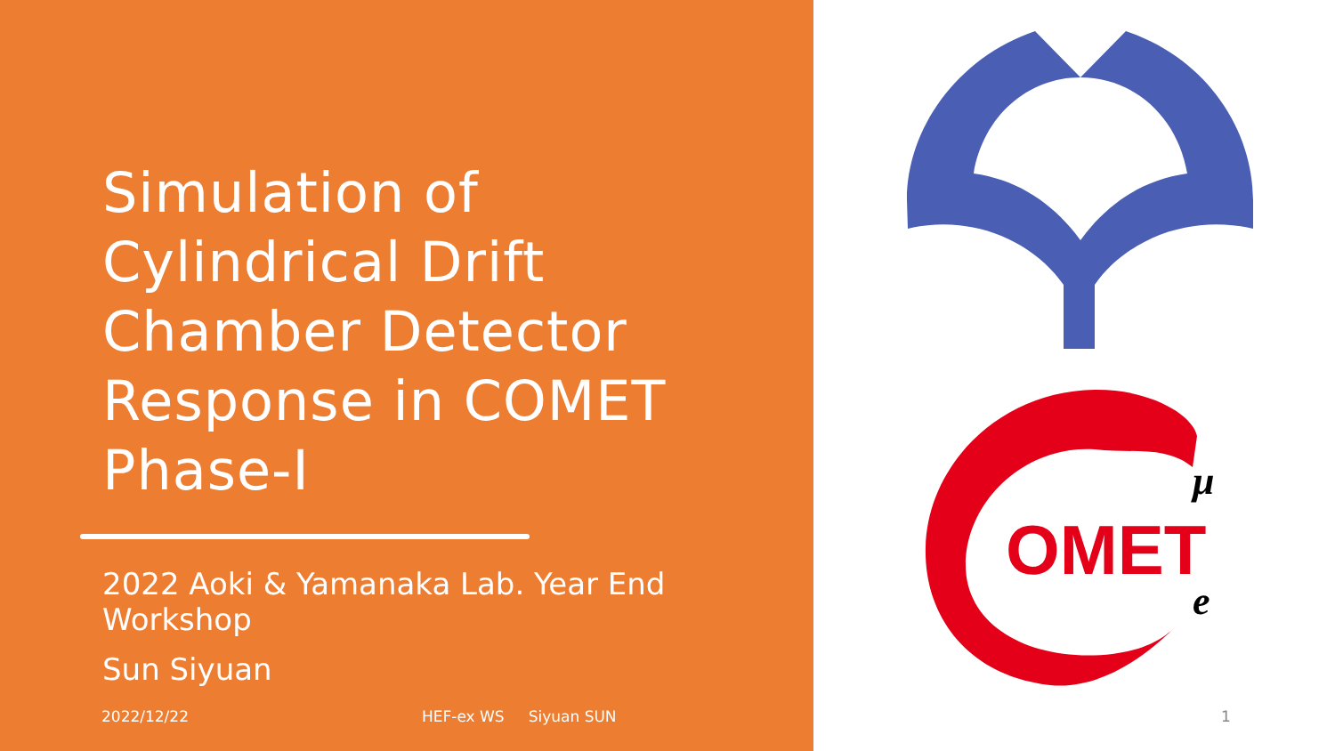Simulation of Cylindrical Drift Chamber Detector Response in COMET Phase-I
2022 Aoki & Yamanaka Lab. Year End Workshop
Sun Siyuan
OMET
μ
e
2022/12/22 HEF-ex WS Siyuan SUN 1